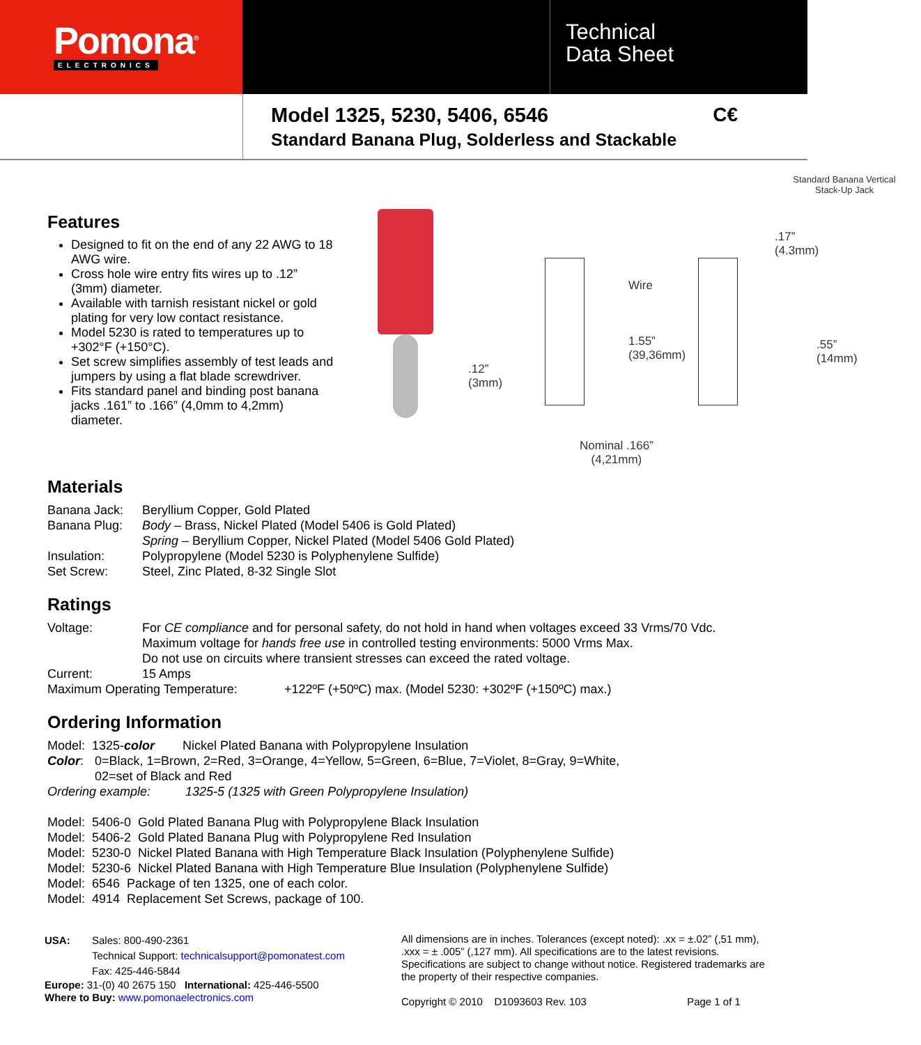Pomona<sup>®</sup>
ELECTRONICS
Technical
Data Sheet
Model 1325, 5230, 5406, 6546
Standard Banana Plug, Solderless and Stackable
C€
Features
Designed to fit on the end of any 22 AWG to 18 AWG wire.
Cross hole wire entry fits wires up to .12” (3mm) diameter.
Available with tarnish resistant nickel or gold plating for very low contact resistance.
Model 5230 is rated to temperatures up to +302°F (+150°C).
Set screw simplifies assembly of test leads and jumpers by using a flat blade screwdriver.
Fits standard panel and binding post banana jacks .161” to .166” (4,0mm to 4,2mm) diameter.
Standard Banana Vertical
Stack-Up Jack
.17”
(4.3mm)
Wire
1.55”
(39,36mm)
.12”
(3mm)
.55”
(14mm)
Nominal .166”
(4,21mm)
Materials
Banana Jack: Beryllium Copper, Gold Plated
Banana Plug: Body – Brass, Nickel Plated (Model 5406 is Gold Plated)
Spring – Beryllium Copper, Nickel Plated (Model 5406 Gold Plated)
Insulation: Polypropylene (Model 5230 is Polyphenylene Sulfide)
Set Screw: Steel, Zinc Plated, 8-32 Single Slot
Ratings
Voltage: For CE compliance and for personal safety, do not hold in hand when voltages exceed 33 Vrms/70 Vdc.
Maximum voltage for hands free use in controlled testing environments: 5000 Vrms Max.
Do not use on circuits where transient stresses can exceed the rated voltage.
Current: 15 Amps
Maximum Operating Temperature: +122ºF (+50ºC) max. (Model 5230: +302ºF (+150ºC) max.)
Ordering Information
Model: 1325- color Nickel Plated Banana with Polypropylene Insulation
Color: 0=Black, 1=Brown, 2=Red, 3=Orange, 4=Yellow, 5=Green, 6=Blue, 7=Violet, 8=Gray, 9=White,
02=set of Black and Red
Ordering example: 1325-5 (1325 with Green Polypropylene Insulation)
Model: 5406-0 Gold Plated Banana Plug with Polypropylene Black Insulation
Model: 5406-2 Gold Plated Banana Plug with Polypropylene Red Insulation
Model: 5230-0 Nickel Plated Banana with High Temperature Black Insulation (Polyphenylene Sulfide)
Model: 5230-6 Nickel Plated Banana with High Temperature Blue Insulation (Polyphenylene Sulfide)
Model: 6546 Package of ten 1325, one of each color.
Model: 4914 Replacement Set Screws, package of 100.
USA: Sales: 800-490-2361
Technical Support: technicalsupport@pomonatest.com
Fax: 425-446-5844
Europe: 31-(0) 40 2675 150 International: 425-446-5500
Where to Buy: www.pomonaelectronics.com
All dimensions are in inches. Tolerances (except noted): .xx = ±.02” (,51 mm), .xxx = ± .005” (,127 mm). All specifications are to the latest revisions. Specifications are subject to change without notice. Registered trademarks are the property of their respective companies.
Copyright © 2010 D1093603 Rev. 103 Page 1 of 1